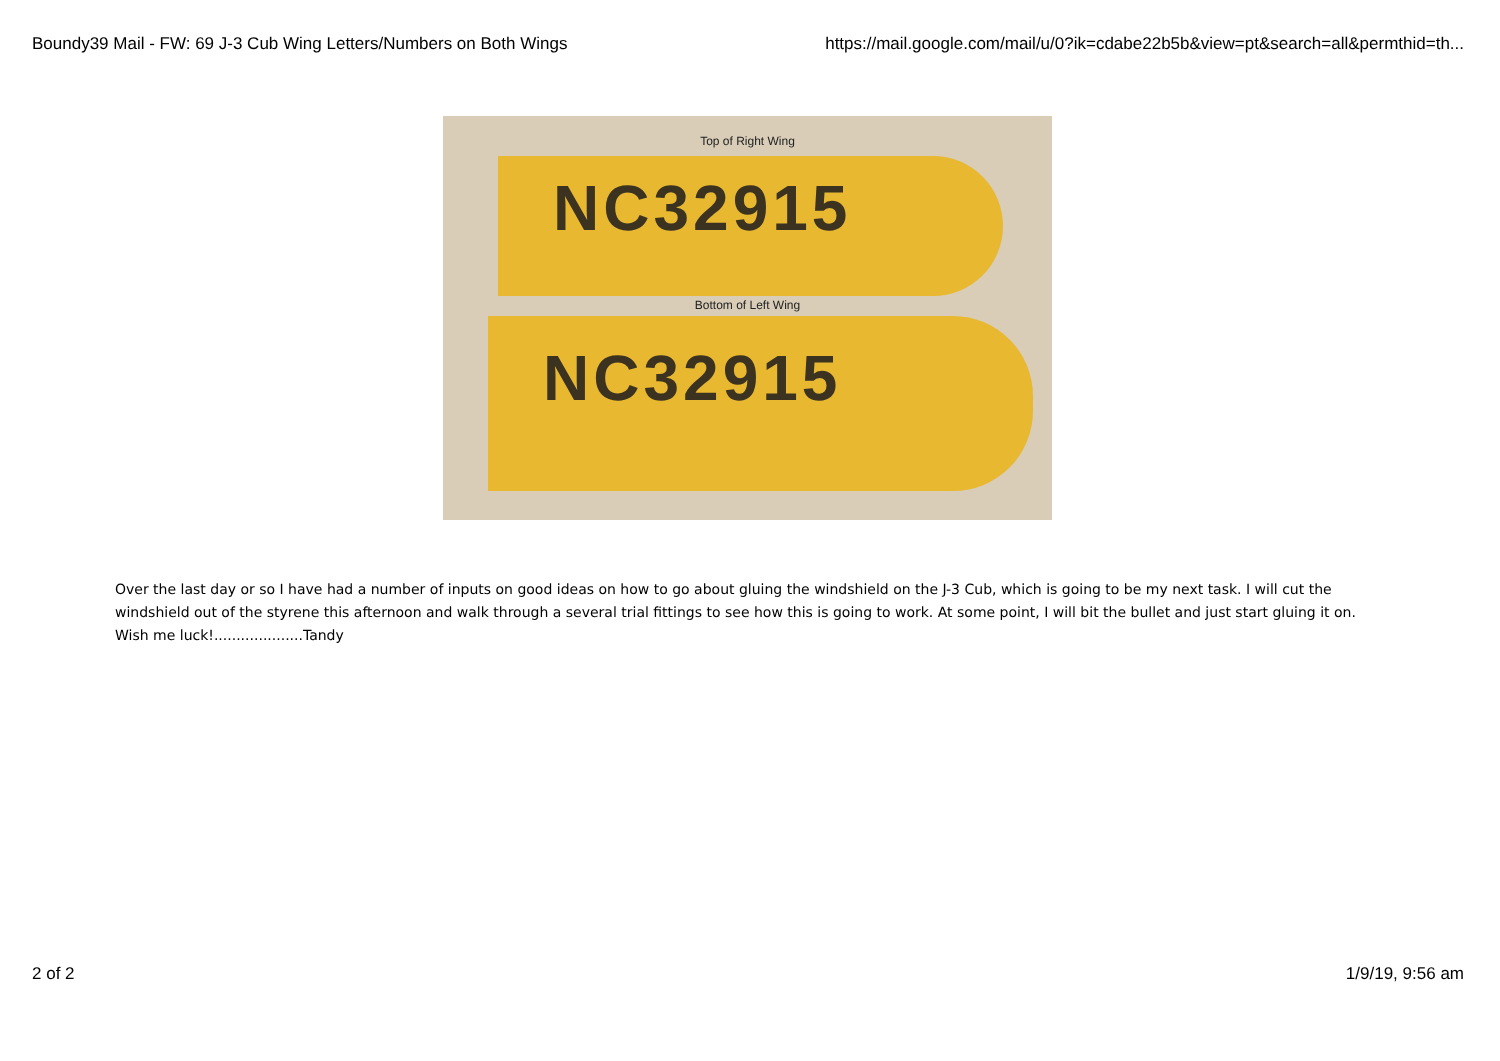Boundy39 Mail - FW: 69 J-3 Cub Wing Letters/Numbers on Both Wings https://mail.google.com/mail/u/0?ik=cdabe22b5b&view=pt&search=all&permthid=th...
Top of Right Wing
NC32915
Bottom of Left Wing
NC32915
Over the last day or so I have had a number of inputs on good ideas on how to go about gluing the windshield on the J-3 Cub, which is going to be my next task. I will cut the windshield out of the styrene this afternoon and walk through a several trial fittings to see how this is going to work. At some point, I will bit the bullet and just start gluing it on. Wish me luck!....................Tandy
2 of 2 1/9/19, 9:56 am